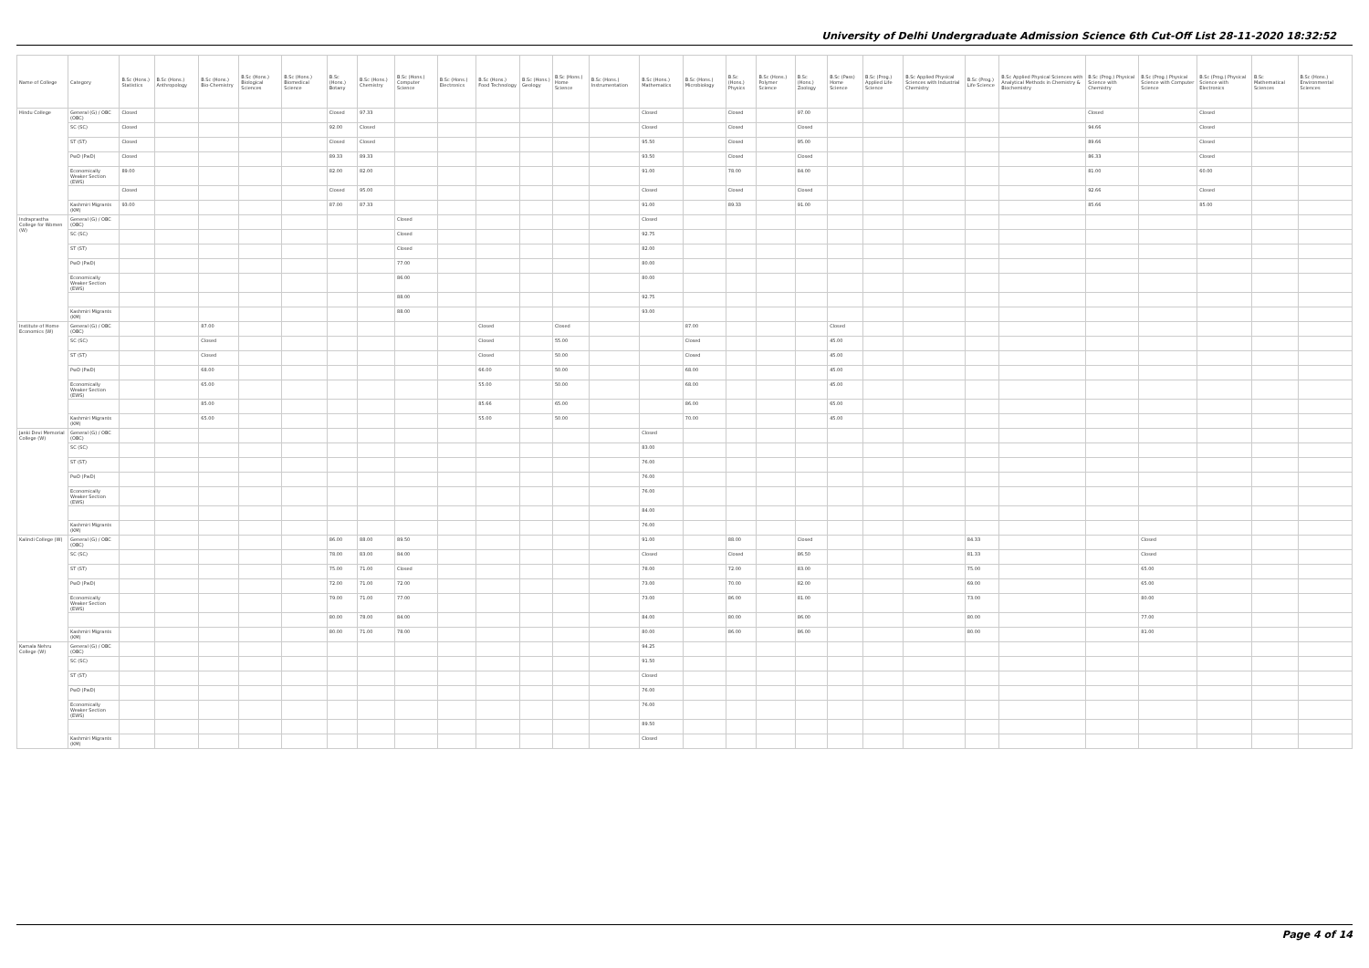University of Delhi Undergraduate Admission Science 6th Cut-Off List 28-11-2020 18:32:52
| Name of College | Category | B.Sc (Hons.) Statistics | B.Sc (Hons.) Anthropology | B.Sc (Hons.) Bio-Chemistry | B.Sc (Hons.) Biological Sciences | B.Sc (Hons.) Biomedical Science | B.Sc (Hons.) Botany | B.Sc (Hons.) Chemistry | B.Sc (Hons.) Computer Science | B.Sc (Hons.) Electronics | B.Sc (Hons.) Food Technology | B.Sc (Hons.) Geology | B.Sc (Hons.) Home Science | B.Sc (Hons.) Instrumentation | B.Sc (Hons.) Mathematics | B.Sc (Hons.) Microbiology | B.Sc (Hons.) Physics | B.Sc (Hons.) Polymer Science | B.Sc (Hons.) Zoology | B.Sc (Pass) Home Science | B.Sc (Prog.) Applied Life Science | B.Sc Applied Physical Sciences with Industrial Chemistry | B.Sc (Prog.) Life Science | B.Sc Applied Physical Sciences with Analytical Methods in Chemistry & Biochemistry | B.Sc (Prog.) Physical Science with Chemistry | B.Sc (Prog.) Physical Science with Computer Science | B.Sc (Prog.) Physical Science with Electronics | B.Sc Mathematical Sciences | B.Sc (Hons.) Environmental Sciences |
| --- | --- | --- | --- | --- | --- | --- | --- | --- | --- | --- | --- | --- | --- | --- | --- | --- | --- | --- | --- | --- | --- | --- | --- | --- | --- | --- | --- | --- | --- |
| Hindu College | General (G) / OBC (OBC) | Closed | | | | | Closed | 97.33 | | | | | | | Closed | | Closed | | 97.00 | | | | | | Closed | | Closed | | |
| | SC (SC) | Closed | | | | | 92.00 | Closed | | | | | | | Closed | | Closed | | Closed | | | | | | 94.66 | | Closed | | |
| | ST (ST) | Closed | | | | | Closed | Closed | | | | | | | 95.50 | | Closed | | 95.00 | | | | | | 89.66 | | Closed | | |
| | PwD (PwD) | Closed | | | | | 89.33 | 89.33 | | | | | | | 93.50 | | Closed | | Closed | | | | | | 86.33 | | Closed | | |
| | Economically Weaker Section (EWS) | 89.00 | | | | | 82.00 | 82.00 | | | | | | | 91.00 | | 78.00 | | 84.00 | | | | | | 81.00 | | 60.00 | | |
| | | Closed | | | | | Closed | 95.00 | | | | | | | Closed | | Closed | | Closed | | | | | | 92.66 | | Closed | | |
| | Kashmiri Migrants (KM) | 93.00 | | | | | 87.00 | 87.33 | | | | | | | 91.00 | | 89.33 | | 91.00 | | | | | | 85.66 | | 85.00 | | |
| Indraprastha College for Women (W) | General (G) / OBC (OBC) | | | | | | | | Closed | | | | | | Closed | | | | | | | | | | | | | | |
| | SC (SC) | | | | | | | | Closed | | | | | | 92.75 | | | | | | | | | | | | | | |
| | ST (ST) | | | | | | | | Closed | | | | | | 82.00 | | | | | | | | | | | | | | |
| | PwD (PwD) | | | | | | | | 77.00 | | | | | | 80.00 | | | | | | | | | | | | | | |
| | Economically Weaker Section (EWS) | | | | | | | | 86.00 | | | | | | 80.00 | | | | | | | | | | | | | | |
| | | | | | | | | | 88.00 | | | | | | 92.75 | | | | | | | | | | | | | | |
| | Kashmiri Migrants (KM) | | | | | | | | 88.00 | | | | | | 93.00 | | | | | | | | | | | | | | |
| Institute of Home Economics (W) | General (G) / OBC (OBC) | | | 87.00 | | | | | | | Closed | | Closed | | | 87.00 | | | | Closed | | | | | | | | | |
| | SC (SC) | | | Closed | | | | | | | Closed | | 55.00 | | | Closed | | | | 45.00 | | | | | | | | | |
| | ST (ST) | | | Closed | | | | | | | Closed | | 50.00 | | | Closed | | | | 45.00 | | | | | | | | | |
| | PwD (PwD) | | | 68.00 | | | | | | | 66.00 | | 50.00 | | | 68.00 | | | | 45.00 | | | | | | | | | |
| | Economically Weaker Section (EWS) | | | 65.00 | | | | | | | 55.00 | | 50.00 | | | 68.00 | | | | 45.00 | | | | | | | | | |
| | | | | 85.00 | | | | | | | 85.66 | | 65.00 | | | 86.00 | | | | 65.00 | | | | | | | | | |
| | Kashmiri Migrants (KM) | | | 65.00 | | | | | | | 55.00 | | 50.00 | | | 70.00 | | | | 45.00 | | | | | | | | | |
| Janki Devi Memorial College (W) | General (G) / OBC (OBC) | | | | | | | | | | | | | | Closed | | | | | | | | | | | | | | |
| | SC (SC) | | | | | | | | | | | | | | 83.00 | | | | | | | | | | | | | | |
| | ST (ST) | | | | | | | | | | | | | | 76.00 | | | | | | | | | | | | | | |
| | PwD (PwD) | | | | | | | | | | | | | | 76.00 | | | | | | | | | | | | | | |
| | Economically Weaker Section (EWS) | | | | | | | | | | | | | | 76.00 | | | | | | | | | | | | | | |
| | | | | | | | | | | | | | | | 84.00 | | | | | | | | | | | | | | |
| | Kashmiri Migrants (KM) | | | | | | | | | | | | | | 76.00 | | | | | | | | | | | | | | |
| Kalindi College (W) | General (G) / OBC (OBC) | | | | | | 86.00 | 88.00 | 89.50 | | | | | | 91.00 | | 88.00 | | Closed | | | | 84.33 | | | Closed | | | |
| | SC (SC) | | | | | | 78.00 | 83.00 | 84.00 | | | | | | Closed | | Closed | | 86.50 | | | | 81.33 | | | Closed | | | |
| | ST (ST) | | | | | | 75.00 | 71.00 | Closed | | | | | | 78.00 | | 72.00 | | 83.00 | | | | 75.00 | | | 65.00 | | | |
| | PwD (PwD) | | | | | | 72.00 | 71.00 | 72.00 | | | | | | 73.00 | | 70.00 | | 82.00 | | | | 69.00 | | | 65.00 | | | |
| | Economically Weaker Section (EWS) | | | | | | 79.00 | 71.00 | 77.00 | | | | | | 73.00 | | 86.00 | | 81.00 | | | | 73.00 | | | 80.00 | | | |
| | | | | | | | 80.00 | 78.00 | 84.00 | | | | | | 84.00 | | 80.00 | | 86.00 | | | | 80.00 | | | 77.00 | | | |
| | Kashmiri Migrants (KM) | | | | | | 80.00 | 71.00 | 78.00 | | | | | | 80.00 | | 86.00 | | 86.00 | | | | 80.00 | | | 81.00 | | | |
| Kamala Nehru College (W) | General (G) / OBC (OBC) | | | | | | | | | | | | | | 94.25 | | | | | | | | | | | | | | |
| | SC (SC) | | | | | | | | | | | | | | 91.50 | | | | | | | | | | | | | | |
| | ST (ST) | | | | | | | | | | | | | | Closed | | | | | | | | | | | | | | |
| | PwD (PwD) | | | | | | | | | | | | | | 76.00 | | | | | | | | | | | | | | |
| | Economically Weaker Section (EWS) | | | | | | | | | | | | | | 76.00 | | | | | | | | | | | | | | |
| | | | | | | | | | | | | | | | 89.50 | | | | | | | | | | | | | | |
| | Kashmiri Migrants (KM) | | | | | | | | | | | | | | Closed | | | | | | | | | | | | | | |
Page 4 of 14